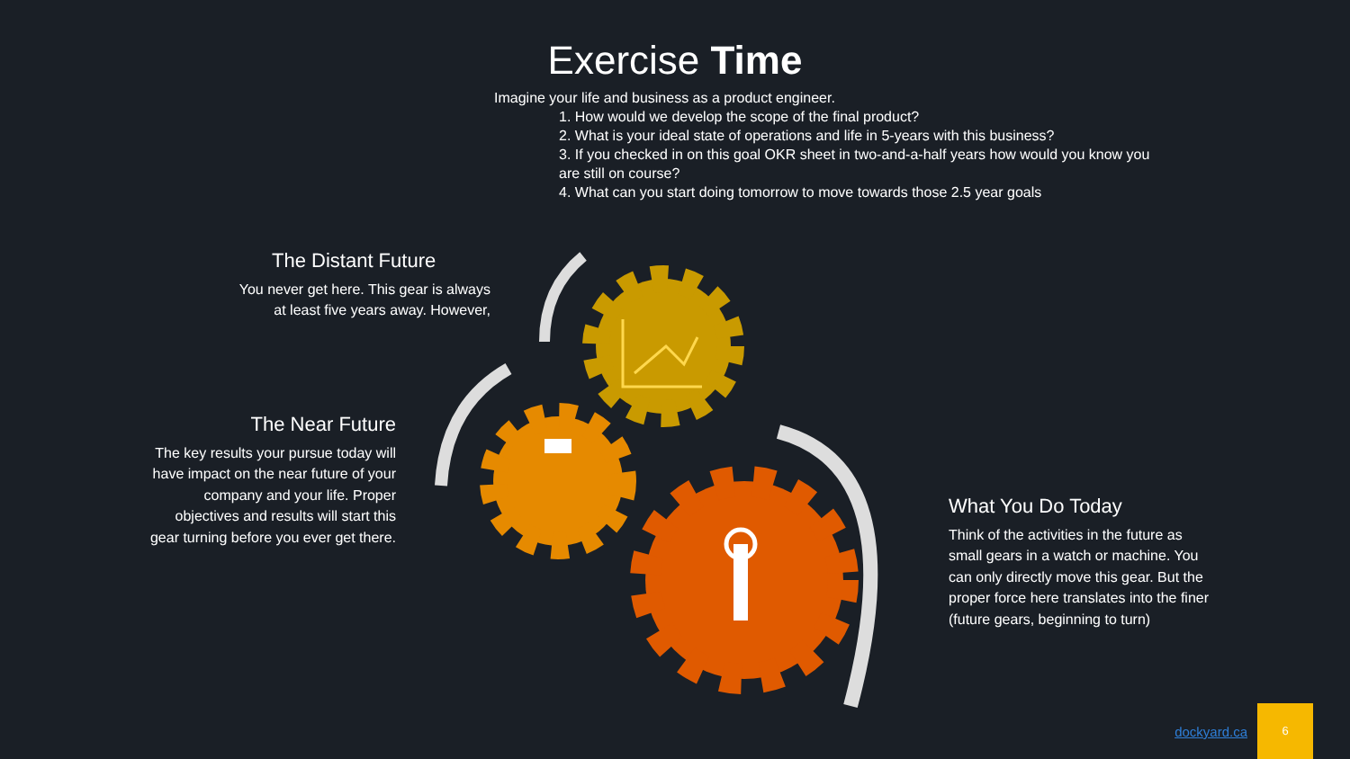Exercise Time
Imagine your life and business as a product engineer.
1. How would we develop the scope of the final product?
2. What is your ideal state of operations and life in 5-years with this business?
3. If you checked in on this goal OKR sheet in two-and-a-half years how would you know you are still on course?
4. What can you start doing tomorrow to move towards those 2.5 year goals
The Distant Future
You never get here. This gear is always at least five years away. However,
The Near Future
The key results your pursue today will have impact on the near future of your company and your life. Proper objectives and results will start this gear turning before you ever get there.
What You Do Today
Think of the activities in the future as small gears in a watch or machine. You can only directly move this gear. But the proper force here translates into the finer (future gears, beginning to turn)
dockyard.ca
6